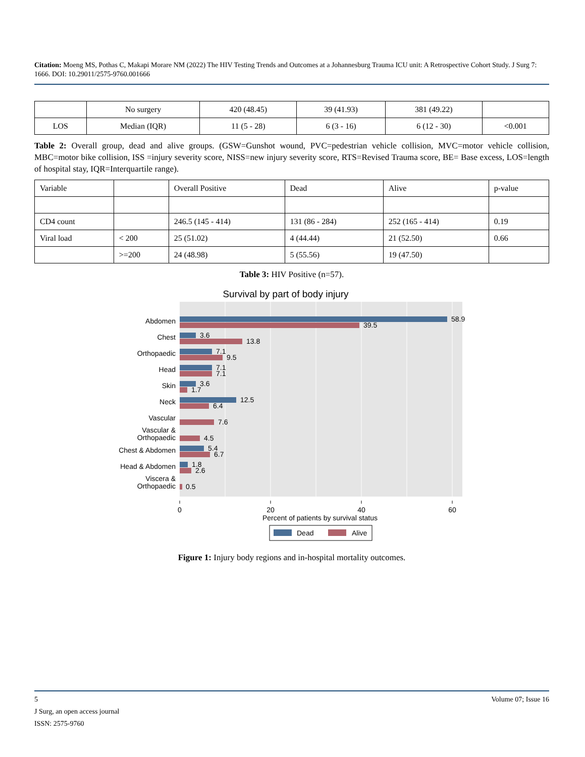Citation: Moeng MS, Pothas C, Makapi Morare NM (2022) The HIV Testing Trends and Outcomes at a Johannesburg Trauma ICU unit: A Retrospective Cohort Study. J Surg 7: 1666. DOI: 10.29011/2575-9760.001666
| | No surgery | 420 (48.45) | 39 (41.93) | 381 (49.22) | |
| LOS | Median (IQR) | 11 (5 - 28) | 6 (3 - 16) | 6 (12 - 30) | <0.001 |
Table 2: Overall group, dead and alive groups. (GSW=Gunshot wound, PVC=pedestrian vehicle collision, MVC=motor vehicle collision, MBC=motor bike collision, ISS =injury severity score, NISS=new injury severity score, RTS=Revised Trauma score, BE= Base excess, LOS=length of hospital stay, IQR=Interquartile range).
| Variable | | Overall Positive | Dead | Alive | p-value |
| CD4 count | | 246.5 (145 - 414) | 131 (86 - 284) | 252 (165 - 414) | 0.19 |
| Viral load | < 200 | 25 (51.02) | 4 (44.44) | 21 (52.50) | 0.66 |
| | >=200 | 24 (48.98) | 5 (55.56) | 19 (47.50) | |
Table 3: HIV Positive (n=57).
Survival by part of body injury
Abdomen
Chest
Orthopaedic
Head
Skin
Neck
Vascular
Vascular &
Orthopaedic
Chest & Abdomen
Head & Abdomen
Viscera &
Orthopaedic
58.9
39.5
3.6
13.8
7.1
9.5
7.1
7.1
3.6
1.7
12.5
6.4
7.6
4.5
5.4
6.7
1.8
2.6
0.5
0
20
40
60
Percent of patients by survival status
Dead
Alive
Figure 1: Injury body regions and in-hospital mortality outcomes.
5 Volume 07; Issue 16
J Surg, an open access journal
ISSN: 2575-9760